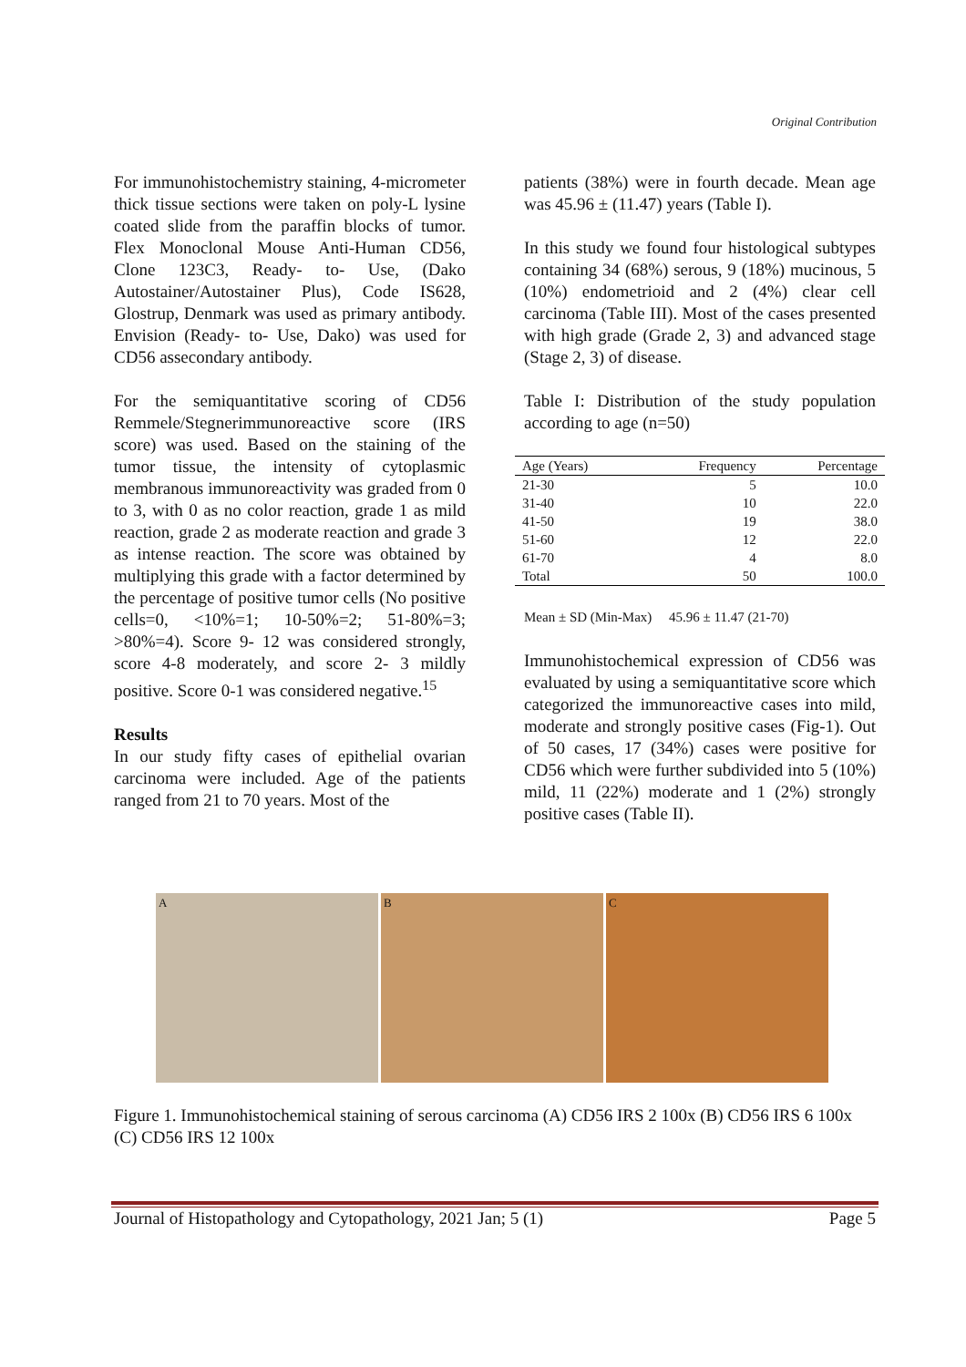Original Contribution
For immunohistochemistry staining, 4-micrometer thick tissue sections were taken on poly-L lysine coated slide from the paraffin blocks of tumor. Flex Monoclonal Mouse Anti-Human CD56, Clone 123C3, Ready- to- Use, (Dako Autostainer/Autostainer Plus), Code IS628, Glostrup, Denmark was used as primary antibody. Envision (Ready- to- Use, Dako) was used for CD56 assecondary antibody.
For the semiquantitative scoring of CD56 Remmele/Stegnerimmunoreactive score (IRS score) was used. Based on the staining of the tumor tissue, the intensity of cytoplasmic membranous immunoreactivity was graded from 0 to 3, with 0 as no color reaction, grade 1 as mild reaction, grade 2 as moderate reaction and grade 3 as intense reaction. The score was obtained by multiplying this grade with a factor determined by the percentage of positive tumor cells (No positive cells=0, <10%=1; 10-50%=2; 51-80%=3; >80%=4). Score 9- 12 was considered strongly, score 4-8 moderately, and score 2- 3 mildly positive. Score 0-1 was considered negative.<sup>15</sup>
Results
In our study fifty cases of epithelial ovarian carcinoma were included. Age of the patients ranged from 21 to 70 years. Most of the
patients (38%) were in fourth decade. Mean age was 45.96 ± (11.47) years (Table I).
In this study we found four histological subtypes containing 34 (68%) serous, 9 (18%) mucinous, 5 (10%) endometrioid and 2 (4%) clear cell carcinoma (Table III). Most of the cases presented with high grade (Grade 2, 3) and advanced stage (Stage 2, 3) of disease.
Table I: Distribution of the study population according to age (n=50)
| Age (Years) | Frequency | Percentage |
| --- | --- | --- |
| 21-30 | 5 | 10.0 |
| 31-40 | 10 | 22.0 |
| 41-50 | 19 | 38.0 |
| 51-60 | 12 | 22.0 |
| 61-70 | 4 | 8.0 |
| Total | 50 | 100.0 |
Mean ± SD (Min-Max) 45.96 ± 11.47 (21-70)
Immunohistochemical expression of CD56 was evaluated by using a semiquantitative score which categorized the immunoreactive cases into mild, moderate and strongly positive cases (Fig-1). Out of 50 cases, 17 (34%) cases were positive for CD56 which were further subdivided into 5 (10%) mild, 11 (22%) moderate and 1 (2%) strongly positive cases (Table II).
A B C
Figure 1. Immunohistochemical staining of serous carcinoma (A) CD56 IRS 2 100x (B) CD56 IRS 6 100x (C) CD56 IRS 12 100x
Journal of Histopathology and Cytopathology, 2021 Jan; 5 (1) Page 5